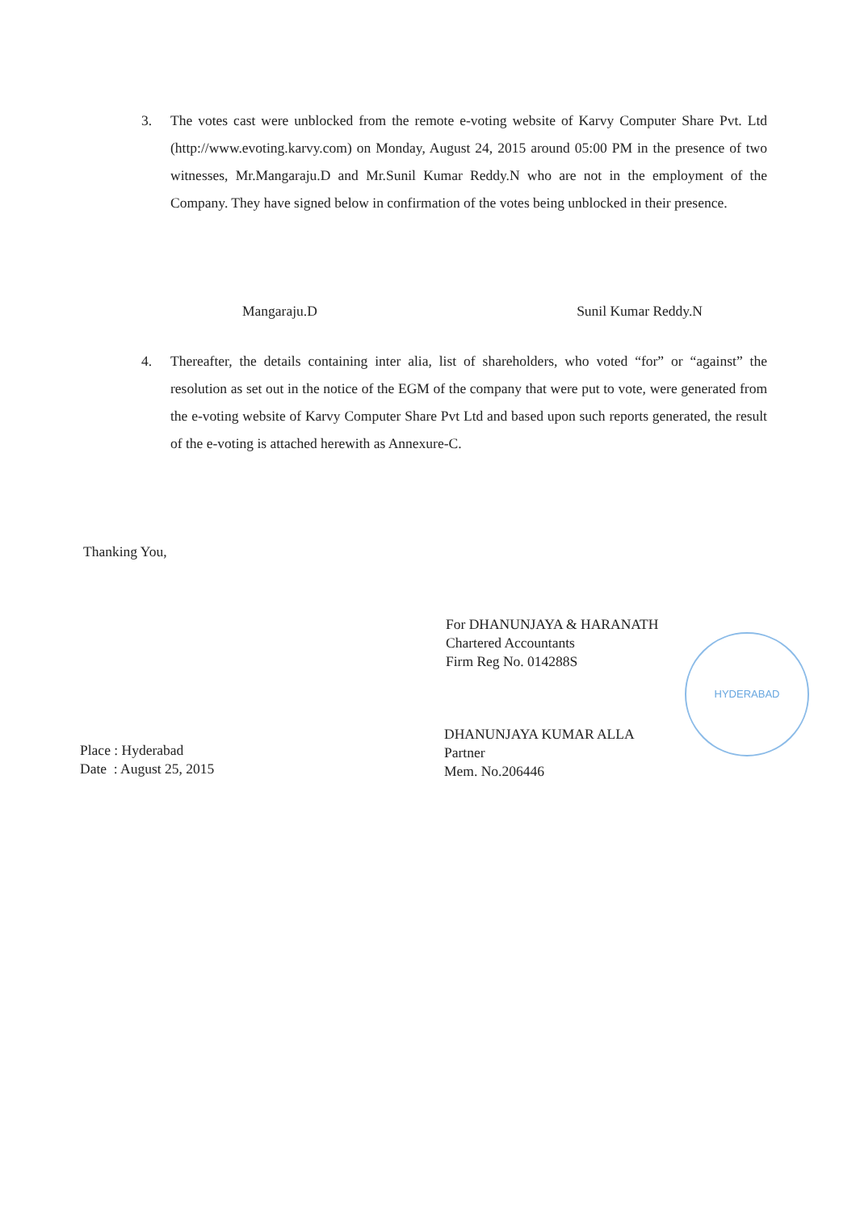3. The votes cast were unblocked from the remote e-voting website of Karvy Computer Share Pvt. Ltd (http://www.evoting.karvy.com) on Monday, August 24, 2015 around 05:00 PM in the presence of two witnesses, Mr.Mangaraju.D and Mr.Sunil Kumar Reddy.N who are not in the employment of the Company. They have signed below in confirmation of the votes being unblocked in their presence.
Mangaraju.D Sunil Kumar Reddy.N
4. Thereafter, the details containing inter alia, list of shareholders, who voted “for” or “against” the resolution as set out in the notice of the EGM of the company that were put to vote, were generated from the e-voting website of Karvy Computer Share Pvt Ltd and based upon such reports generated, the result of the e-voting is attached herewith as Annexure-C.
Thanking You,
For DHANUNJAYA & HARANATH
Chartered Accountants
Firm Reg No. 014288S
HYDERABAD
DHANUNJAYA KUMAR ALLA
Partner
Mem. No.206446
Place : Hyderabad
Date : August 25, 2015